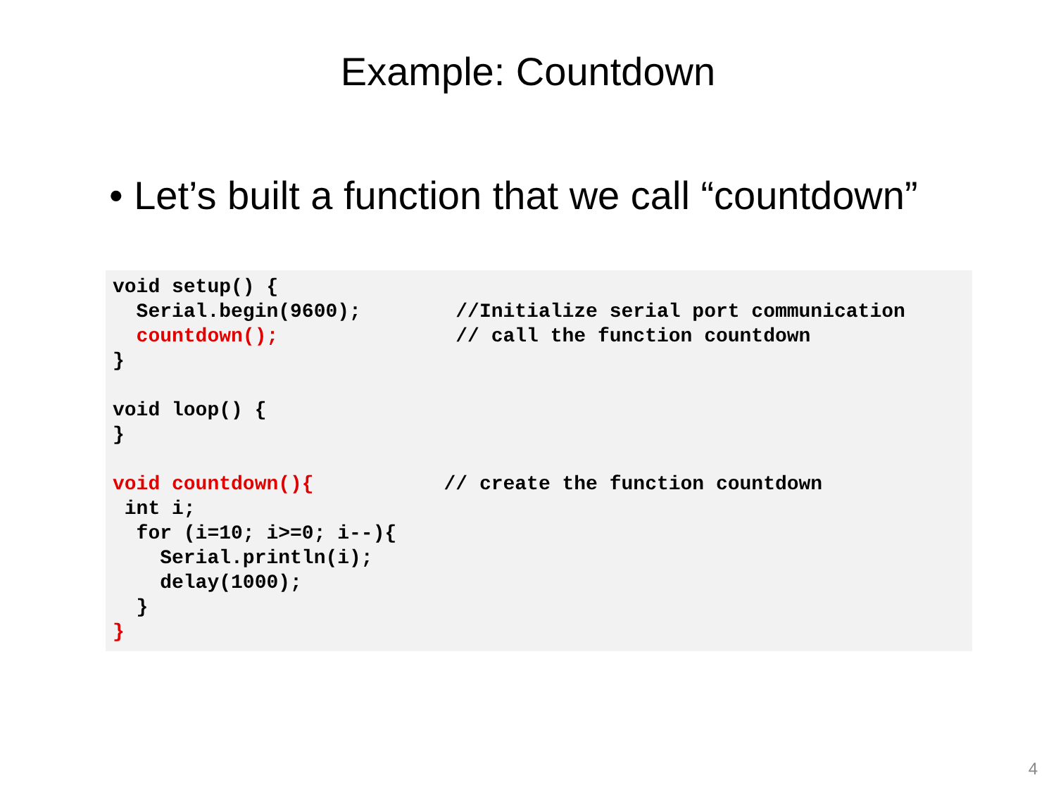Example: Countdown
• Let’s built a function that we call “countdown”
void setup() {
  Serial.begin(9600);        //Initialize serial port communication
  countdown();               // call the function countdown
}

void loop() {
}

void countdown(){           // create the function countdown
 int i;
  for (i=10; i>=0; i--){
    Serial.println(i);
    delay(1000);
  }
}
4